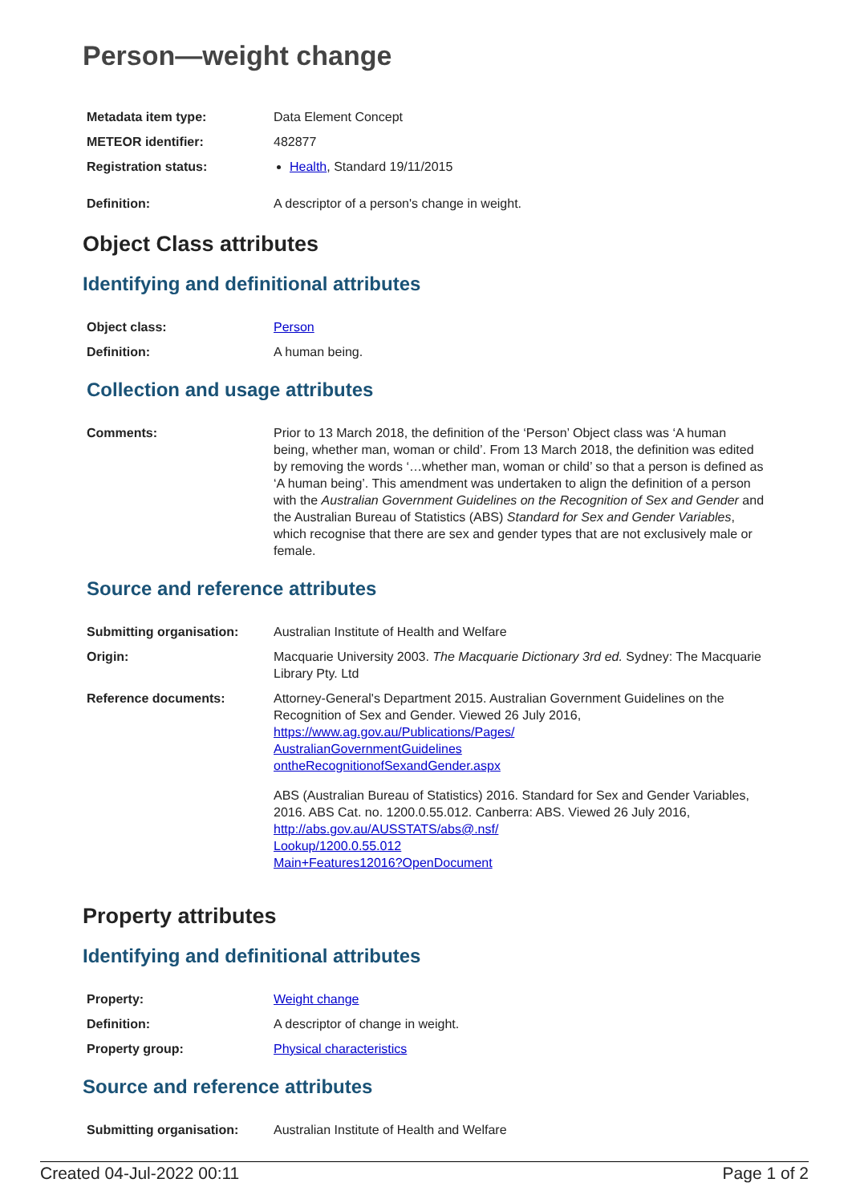Person—weight change
| Metadata item type: | Data Element Concept |
| METEOR identifier: | 482877 |
| Registration status: | Health , Standard 19/11/2015 |
| Definition: | A descriptor of a person's change in weight. |
Object Class attributes
Identifying and definitional attributes
| Object class: | Person |
| Definition: | A human being. |
Collection and usage attributes
| Comments: | Prior to 13 March 2018, the definition of the ‘Person’ Object class was ‘A human being, whether man, woman or child’. From 13 March 2018, the definition was edited by removing the words ‘…whether man, woman or child’ so that a person is defined as ‘A human being’. This amendment was undertaken to align the definition of a person with the Australian Government Guidelines on the Recognition of Sex and Gender and the Australian Bureau of Statistics (ABS) Standard for Sex and Gender Variables , which recognise that there are sex and gender types that are not exclusively male or female. |
Source and reference attributes
| Submitting organisation: | Australian Institute of Health and Welfare |
| Origin: | Macquarie University 2003. The Macquarie Dictionary 3rd ed. Sydney: The Macquarie Library Pty. Ltd |
| Reference documents: | Attorney-General's Department 2015. Australian Government Guidelines on the Recognition of Sex and Gender. Viewed 26 July 2016, https://www.ag.gov.au/Publications/Pages/ AustralianGovernmentGuidelines ontheRecognitionofSexandGender.aspx ABS (Australian Bureau of Statistics) 2016. Standard for Sex and Gender Variables, 2016. ABS Cat. no. 1200.0.55.012. Canberra: ABS. Viewed 26 July 2016, http://abs.gov.au/AUSSTATS/abs@.nsf/ Lookup/1200.0.55.012 Main+Features12016?OpenDocument |
Property attributes
Identifying and definitional attributes
| Property: | Weight change |
| Definition: | A descriptor of change in weight. |
| Property group: | Physical characteristics |
Source and reference attributes
| Submitting organisation: | Australian Institute of Health and Welfare |
Created 04-Jul-2022 00:11 Page 1 of 2